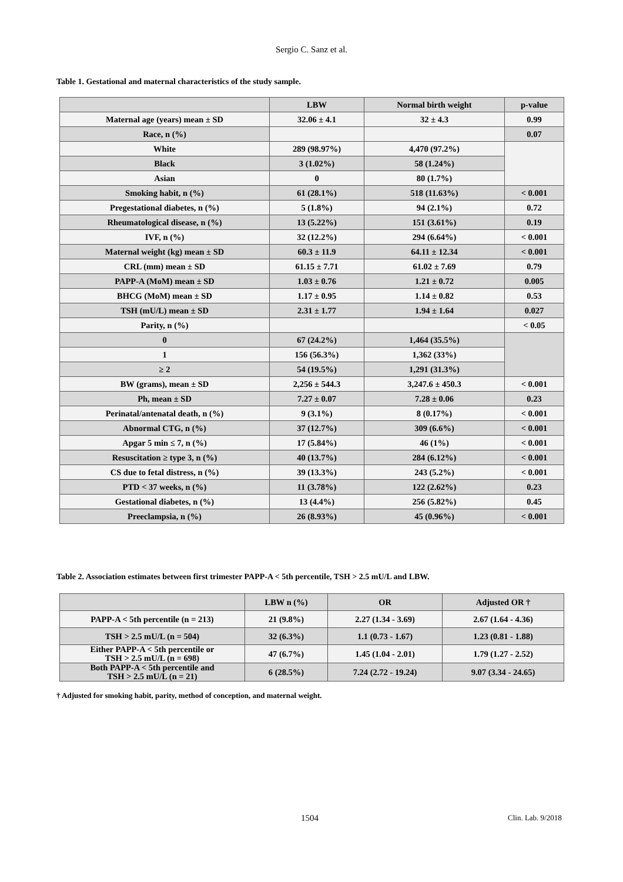Sergio C. Sanz et al.
Table 1. Gestational and maternal characteristics of the study sample.
| | LBW | Normal birth weight | p-value |
| --- | --- | --- | --- |
| Maternal age (years) mean ± SD | 32.06 ± 4.1 | 32 ± 4.3 | 0.99 |
| Race, n (%) | | | 0.07 |
| White | 289 (98.97%) | 4,470 (97.2%) | |
| Black | 3 (1.02%) | 58 (1.24%) | |
| Asian | 0 | 80 (1.7%) | |
| Smoking habit, n (%) | 61 (28.1%) | 518 (11.63%) | < 0.001 |
| Pregestational diabetes, n (%) | 5 (1.8%) | 94 (2.1%) | 0.72 |
| Rheumatological disease, n (%) | 13 (5.22%) | 151 (3.61%) | 0.19 |
| IVF, n (%) | 32 (12.2%) | 294 (6.64%) | < 0.001 |
| Maternal weight (kg) mean ± SD | 60.3 ± 11.9 | 64.11 ± 12.34 | < 0.001 |
| CRL (mm) mean ± SD | 61.15 ± 7.71 | 61.02 ± 7.69 | 0.79 |
| PAPP-A (MoM) mean ± SD | 1.03 ± 0.76 | 1.21 ± 0.72 | 0.005 |
| BHCG (MoM) mean ± SD | 1.17 ± 0.95 | 1.14 ± 0.82 | 0.53 |
| TSH (mU/L) mean ± SD | 2.31 ± 1.77 | 1.94 ± 1.64 | 0.027 |
| Parity, n (%) | | | < 0.05 |
| 0 | 67 (24.2%) | 1,464 (35.5%) | |
| 1 | 156 (56.3%) | 1,362 (33%) | |
| ≥ 2 | 54 (19.5%) | 1,291 (31.3%) | |
| BW (grams), mean ± SD | 2,256 ± 544.3 | 3,247.6 ± 450.3 | < 0.001 |
| Ph, mean ± SD | 7.27 ± 0.07 | 7.28 ± 0.06 | 0.23 |
| Perinatal/antenatal death, n (%) | 9 (3.1%) | 8 (0.17%) | < 0.001 |
| Abnormal CTG, n (%) | 37 (12.7%) | 309 (6.6%) | < 0.001 |
| Apgar 5 min ≤ 7, n (%) | 17 (5.84%) | 46 (1%) | < 0.001 |
| Resuscitation ≥ type 3, n (%) | 40 (13.7%) | 284 (6.12%) | < 0.001 |
| CS due to fetal distress, n (%) | 39 (13.3%) | 243 (5.2%) | < 0.001 |
| PTD < 37 weeks, n (%) | 11 (3.78%) | 122 (2.62%) | 0.23 |
| Gestational diabetes, n (%) | 13 (4.4%) | 256 (5.82%) | 0.45 |
| Preeclampsia, n (%) | 26 (8.93%) | 45 (0.96%) | < 0.001 |
Table 2. Association estimates between first trimester PAPP-A < 5th percentile, TSH > 2.5 mU/L and LBW.
| | LBW n (%) | OR | Adjusted OR † |
| --- | --- | --- | --- |
| PAPP-A < 5th percentile (n = 213) | 21 (9.8%) | 2.27 (1.34 - 3.69) | 2.67 (1.64 - 4.36) |
| TSH > 2.5 mU/L (n = 504) | 32 (6.3%) | 1.1 (0.73 - 1.67) | 1.23 (0.81 - 1.88) |
| Either PAPP-A < 5th percentile or TSH > 2.5 mU/L (n = 698) | 47 (6.7%) | 1.45 (1.04 - 2.01) | 1.79 (1.27 - 2.52) |
| Both PAPP-A < 5th percentile and TSH > 2.5 mU/L (n = 21) | 6 (28.5%) | 7.24 (2.72 - 19.24) | 9.07 (3.34 - 24.65) |
† Adjusted for smoking habit, parity, method of conception, and maternal weight.
1504 Clin. Lab. 9/2018